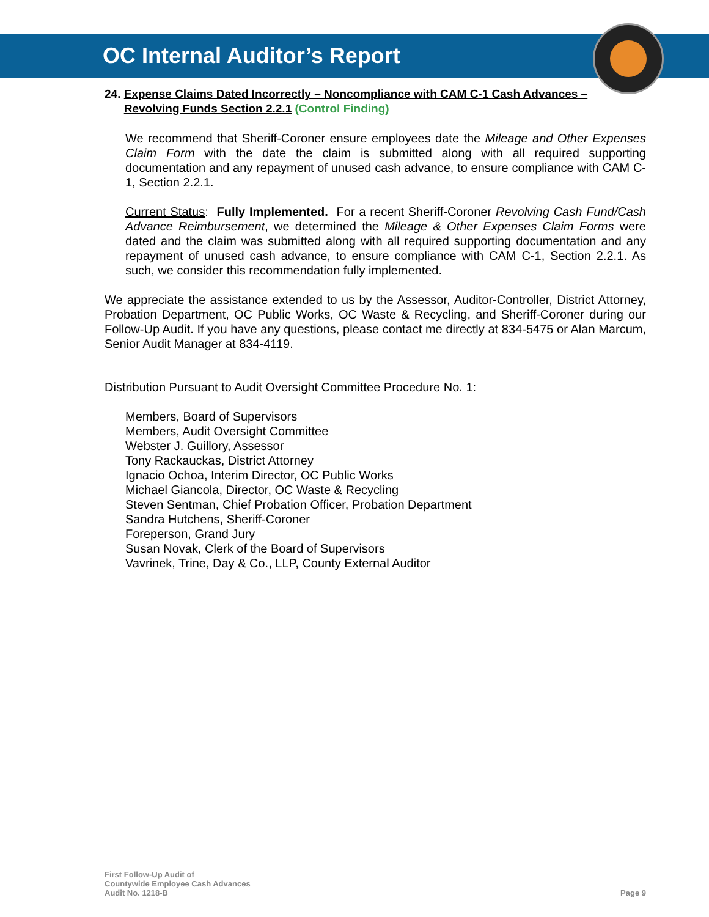OC Internal Auditor’s Report
24. Expense Claims Dated Incorrectly – Noncompliance with CAM C-1 Cash Advances – Revolving Funds Section 2.2.1 (Control Finding)
We recommend that Sheriff-Coroner ensure employees date the Mileage and Other Expenses Claim Form with the date the claim is submitted along with all required supporting documentation and any repayment of unused cash advance, to ensure compliance with CAM C-1, Section 2.2.1.
Current Status: Fully Implemented. For a recent Sheriff-Coroner Revolving Cash Fund/Cash Advance Reimbursement, we determined the Mileage & Other Expenses Claim Forms were dated and the claim was submitted along with all required supporting documentation and any repayment of unused cash advance, to ensure compliance with CAM C-1, Section 2.2.1. As such, we consider this recommendation fully implemented.
We appreciate the assistance extended to us by the Assessor, Auditor-Controller, District Attorney, Probation Department, OC Public Works, OC Waste & Recycling, and Sheriff-Coroner during our Follow-Up Audit. If you have any questions, please contact me directly at 834-5475 or Alan Marcum, Senior Audit Manager at 834-4119.
Distribution Pursuant to Audit Oversight Committee Procedure No. 1:
Members, Board of Supervisors
Members, Audit Oversight Committee
Webster J. Guillory, Assessor
Tony Rackauckas, District Attorney
Ignacio Ochoa, Interim Director, OC Public Works
Michael Giancola, Director, OC Waste & Recycling
Steven Sentman, Chief Probation Officer, Probation Department
Sandra Hutchens, Sheriff-Coroner
Foreperson, Grand Jury
Susan Novak, Clerk of the Board of Supervisors
Vavrinek, Trine, Day & Co., LLP, County External Auditor
First Follow-Up Audit of
Countywide Employee Cash Advances
Audit No. 1218-B
Page 9